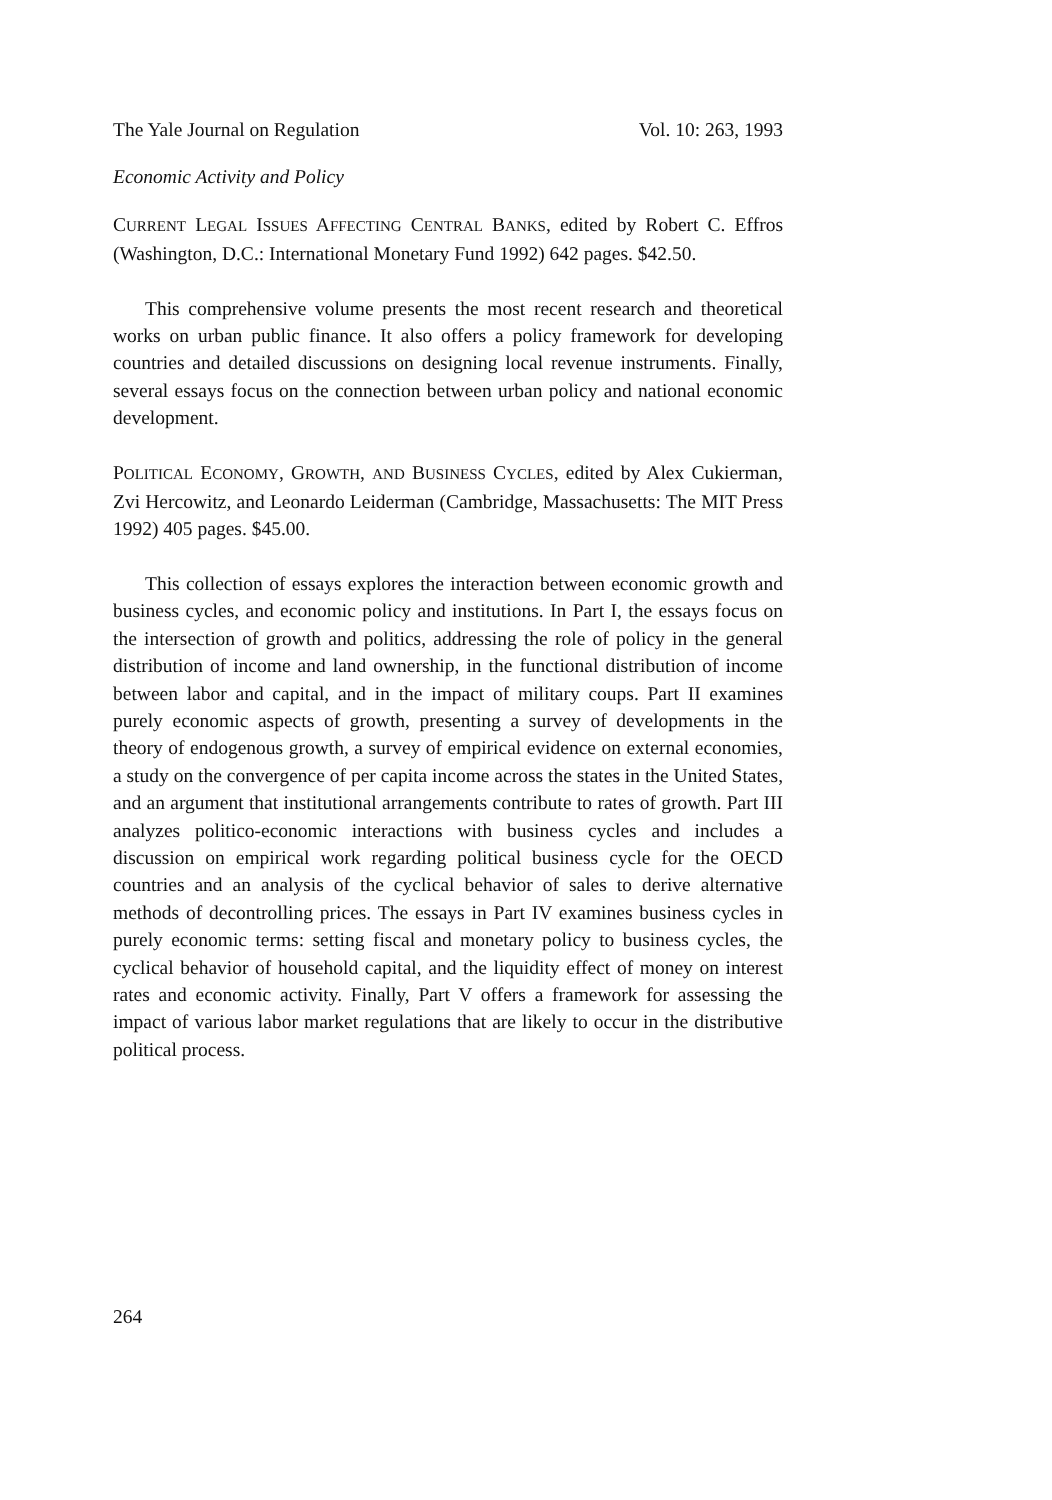The Yale Journal on Regulation Vol. 10: 263, 1993
Economic Activity and Policy
CURRENT LEGAL ISSUES AFFECTING CENTRAL BANKS, edited by Robert C. Effros (Washington, D.C.: International Monetary Fund 1992) 642 pages. $42.50.
This comprehensive volume presents the most recent research and theoretical works on urban public finance. It also offers a policy framework for developing countries and detailed discussions on designing local revenue instruments. Finally, several essays focus on the connection between urban policy and national economic development.
POLITICAL ECONOMY, GROWTH, AND BUSINESS CYCLES, edited by Alex Cukierman, Zvi Hercowitz, and Leonardo Leiderman (Cambridge, Massachusetts: The MIT Press 1992) 405 pages. $45.00.
This collection of essays explores the interaction between economic growth and business cycles, and economic policy and institutions. In Part I, the essays focus on the intersection of growth and politics, addressing the role of policy in the general distribution of income and land ownership, in the functional distribution of income between labor and capital, and in the impact of military coups. Part II examines purely economic aspects of growth, presenting a survey of developments in the theory of endogenous growth, a survey of empirical evidence on external economies, a study on the convergence of per capita income across the states in the United States, and an argument that institutional arrangements contribute to rates of growth. Part III analyzes politico-economic interactions with business cycles and includes a discussion on empirical work regarding political business cycle for the OECD countries and an analysis of the cyclical behavior of sales to derive alternative methods of decontrolling prices. The essays in Part IV examines business cycles in purely economic terms: setting fiscal and monetary policy to business cycles, the cyclical behavior of household capital, and the liquidity effect of money on interest rates and economic activity. Finally, Part V offers a framework for assessing the impact of various labor market regulations that are likely to occur in the distributive political process.
264